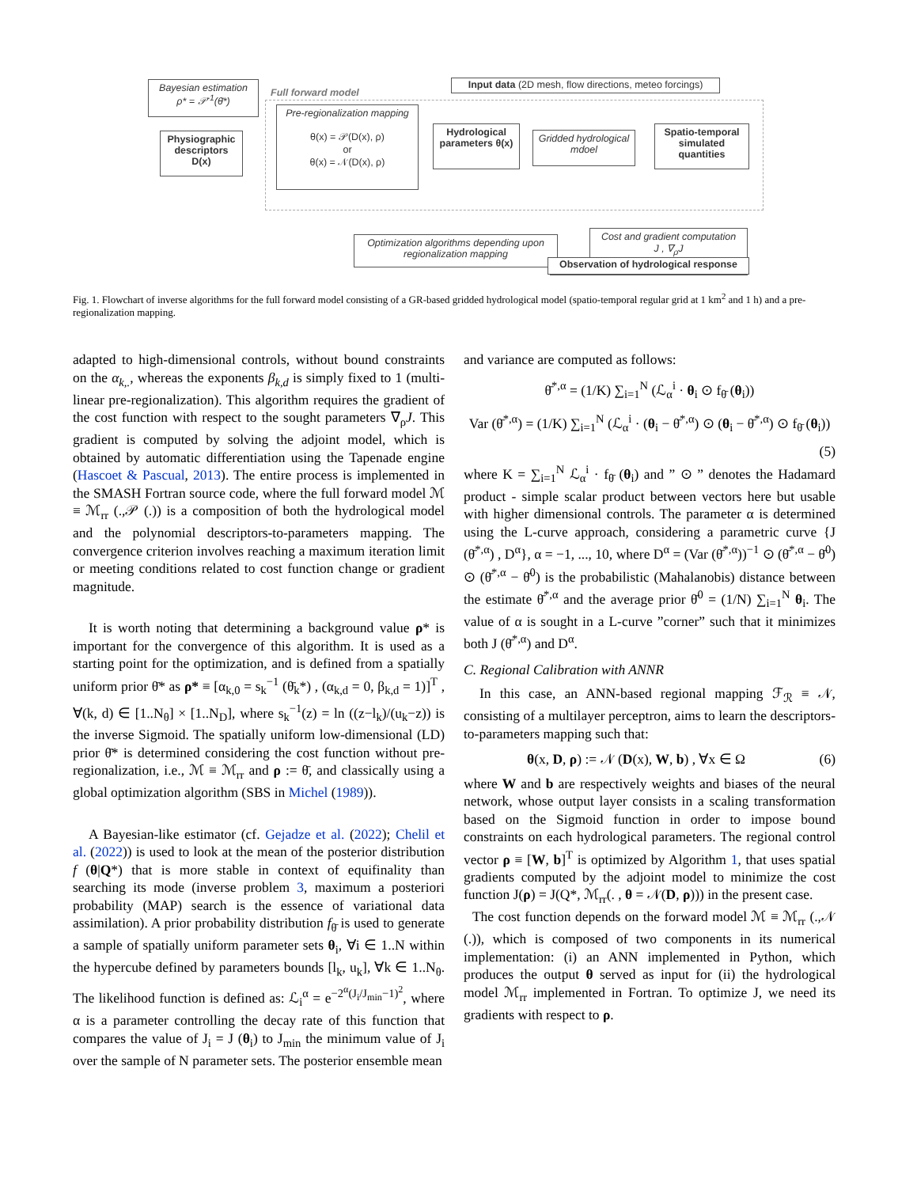Bayesian estimation
ρ* = 𝒫<sup>-1</sup>(θ̄*)
Full forward model
Input data (2D mesh, flow directions, meteo forcings)
Physiographic descriptors
D(x)
Pre-regionalization mapping
θ(x) = 𝒫(D(x), ρ)
or
θ(x) = 𝒩(D(x), ρ)
Hydrological parameters θ(x)
Gridded hydrological mdoel
Spatio-temporal simulated quantities
Optimization algorithms depending upon regionalization mapping
Cost and gradient computation
J , ∇<sub>ρ</sub>J
Observation of hydrological response
Fig. 1. Flowchart of inverse algorithms for the full forward model consisting of a GR-based gridded hydrological model (spatio-temporal regular grid at 1 km<sup>2</sup> and 1 h) and a pre-regionalization mapping.
adapted to high-dimensional controls, without bound constraints on the α<sub>k,.</sub>, whereas the exponents β<sub>k,d</sub> is simply fixed to 1 (multi-linear pre-regionalization). This algorithm requires the gradient of the cost function with respect to the sought parameters ∇<sub>ρ</sub>J. This gradient is computed by solving the adjoint model, which is obtained by automatic differentiation using the Tapenade engine (Hascoet & Pascual, 2013). The entire process is implemented in the SMASH Fortran source code, where the full forward model ℳ ≡ ℳ<sub>rr</sub> (.,𝒫 (.)) is a composition of both the hydrological model and the polynomial descriptors-to-parameters mapping. The convergence criterion involves reaching a maximum iteration limit or meeting conditions related to cost function change or gradient magnitude.
It is worth noting that determining a background value ρ* is important for the convergence of this algorithm. It is used as a starting point for the optimization, and is defined from a spatially uniform prior θ̄* as ρ* ≡ [α<sub>k,0</sub> = s<sub>k</sub><sup>−1</sup> (θ̄<sub>k</sub>*) , (α<sub>k,d</sub> = 0, β<sub>k,d</sub> = 1)]<sup>T</sup> , ∀(k, d) ∈ [1..N<sub>θ</sub>] × [1..N<sub>D</sub>], where s<sub>k</sub><sup>−1</sup>(z) = ln ((z−l<sub>k</sub>)/(u<sub>k</sub>−z)) is the inverse Sigmoid. The spatially uniform low-dimensional (LD) prior θ̄* is determined considering the cost function without pre-regionalization, i.e., ℳ ≡ ℳ<sub>rr</sub> and ρ := θ̄, and classically using a global optimization algorithm (SBS in Michel (1989)).
A Bayesian-like estimator (cf. Gejadze et al. (2022); Chelil et al. (2022)) is used to look at the mean of the posterior distribution f (θ|Q*) that is more stable in context of equifinality than searching its mode (inverse problem 3, maximum a posteriori probability (MAP) search is the essence of variational data assimilation). A prior probability distribution f<sub>θ̄</sub> is used to generate a sample of spatially uniform parameter sets θ<sub>i</sub>, ∀i ∈ 1..N within the hypercube defined by parameters bounds [l<sub>k</sub>, u<sub>k</sub>], ∀k ∈ 1..N<sub>θ</sub>. The likelihood function is defined as: ℒ<sub>i</sub><sup>α</sup> = e<sup>−2<sup>α</sup>(J<sub>i</sub>/J<sub>min</sub>−1)<sup>2</sup></sup>, where α is a parameter controlling the decay rate of this function that compares the value of J<sub>i</sub> = J (θ<sub>i</sub>) to J<sub>min</sub> the minimum value of J<sub>i</sub> over the sample of N parameter sets. The posterior ensemble mean
and variance are computed as follows:
θ̄<sup>*,α</sup> = (1/K) ∑<sub>i=1</sub><sup>N</sup> (ℒ<sub>α</sub><sup>i</sup> · θ<sub>i</sub> ⊙ f<sub>θ̄</sub> (θ<sub>i</sub>))
Var (θ̄<sup>*,α</sup>) = (1/K) ∑<sub>i=1</sub><sup>N</sup> (ℒ<sub>α</sub><sup>i</sup> · (θ<sub>i</sub> − θ̄<sup>*,α</sup>) ⊙ (θ<sub>i</sub> − θ̄<sup>*,α</sup>) ⊙ f<sub>θ̄</sub> (θ<sub>i</sub>))
(5)
where K = ∑<sub>i=1</sub><sup>N</sup> ℒ<sub>α</sub><sup>i</sup> · f<sub>θ̄</sub> (θ<sub>i</sub>) and ” ⊙ ” denotes the Hadamard product - simple scalar product between vectors here but usable with higher dimensional controls. The parameter α is determined using the L-curve approach, considering a parametric curve {J (θ̄<sup>*,α</sup>) , D<sup>α</sup>}, α = −1, ..., 10, where D<sup>α</sup> = (Var (θ̄<sup>*,α</sup>))<sup>−1</sup> ⊙ (θ̄<sup>*,α</sup> − θ̄<sup>0</sup>) ⊙ (θ̄<sup>*,α</sup> − θ̄<sup>0</sup>) is the probabilistic (Mahalanobis) distance between the estimate θ̄<sup>*,α</sup> and the average prior θ̄<sup>0</sup> = (1/N) ∑<sub>i=1</sub><sup>N</sup> θ<sub>i</sub>. The value of α is sought in a L-curve ”corner” such that it minimizes both J (θ̄<sup>*,α</sup>) and D<sup>α</sup>.
C. Regional Calibration with ANNR
In this case, an ANN-based regional mapping ℱ<sub>ℛ</sub> ≡ 𝒩, consisting of a multilayer perceptron, aims to learn the descriptors-to-parameters mapping such that:
θ(x, D, ρ) := 𝒩 (D(x), W, b) , ∀x ∈ Ω (6)
where W and b are respectively weights and biases of the neural network, whose output layer consists in a scaling transformation based on the Sigmoid function in order to impose bound constraints on each hydrological parameters. The regional control vector ρ ≡ [W, b]<sup>T</sup> is optimized by Algorithm 1, that uses spatial gradients computed by the adjoint model to minimize the cost function J(ρ) = J(Q*, ℳ<sub>rr</sub>(. , θ = 𝒩(D, ρ))) in the present case.
The cost function depends on the forward model ℳ ≡ ℳ<sub>rr</sub> (.,𝒩 (.)), which is composed of two components in its numerical implementation: (i) an ANN implemented in Python, which produces the output θ served as input for (ii) the hydrological model ℳ<sub>rr</sub> implemented in Fortran. To optimize J, we need its gradients with respect to ρ.